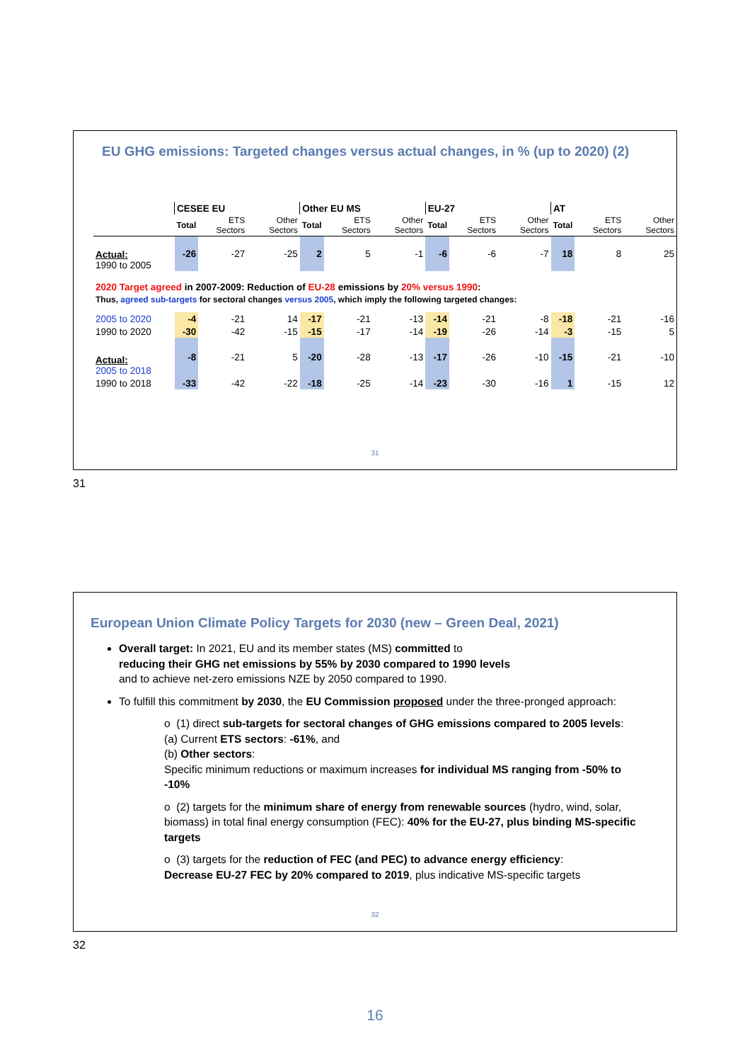EU GHG emissions: Targeted changes versus actual changes, in % (up to 2020) (2)
| | CESEE EU | | | Other EU MS | | | EU-27 | | | AT | | |
| | Total | ETS Sectors | Other Sectors | Total | ETS Sectors | Other Sectors | Total | ETS Sectors | Other Sectors | Total | ETS Sectors | Other Sectors |
| Actual: 1990 to 2005 | -26 | -27 | -25 | 2 | 5 | -1 | -6 | -6 | -7 | 18 | 8 | 25 |
| 2020 Target agreed in 2007-2009: Reduction of EU-28 emissions by 20% versus 1990 : | | | | | | | | | | | | |
| Thus, agreed sub-targets for sectoral changes versus 2005 , which imply the following targeted changes: | | | | | | | | | | | | |
| 2005 to 2020 | -4 | -21 | 14 | -17 | -21 | -13 | -14 | -21 | -8 | -18 | -21 | -16 |
| 1990 to 2020 | -30 | -42 | -15 | -15 | -17 | -14 | -19 | -26 | -14 | -3 | -15 | 5 |
| Actual: 2005 to 2018 | -8 | -21 | 5 | -20 | -28 | -13 | -17 | -26 | -10 | -15 | -21 | -10 |
| 1990 to 2018 | -33 | -42 | -22 | -18 | -25 | -14 | -23 | -30 | -16 | 1 | -15 | 12 |
31
31
European Union Climate Policy Targets for 2030 (new – Green Deal, 2021)
Overall target: In 2021, EU and its member states (MS) committed to
reducing their GHG net emissions by 55% by 2030 compared to 1990 levels
and to achieve net-zero emissions NZE by 2050 compared to 1990.
To fulfill this commitment by 2030, the EU Commission proposed under the three-pronged approach:
o (1) direct sub-targets for sectoral changes of GHG emissions compared to 2005 levels:
(a) Current ETS sectors: -61%, and
(b) Other sectors:
Specific minimum reductions or maximum increases for individual MS ranging from -50% to -10%
o (2) targets for the minimum share of energy from renewable sources (hydro, wind, solar, biomass) in total final energy consumption (FEC): 40% for the EU-27, plus binding MS-specific targets
o (3) targets for the reduction of FEC (and PEC) to advance energy efficiency:
Decrease EU-27 FEC by 20% compared to 2019, plus indicative MS-specific targets
32
32
16